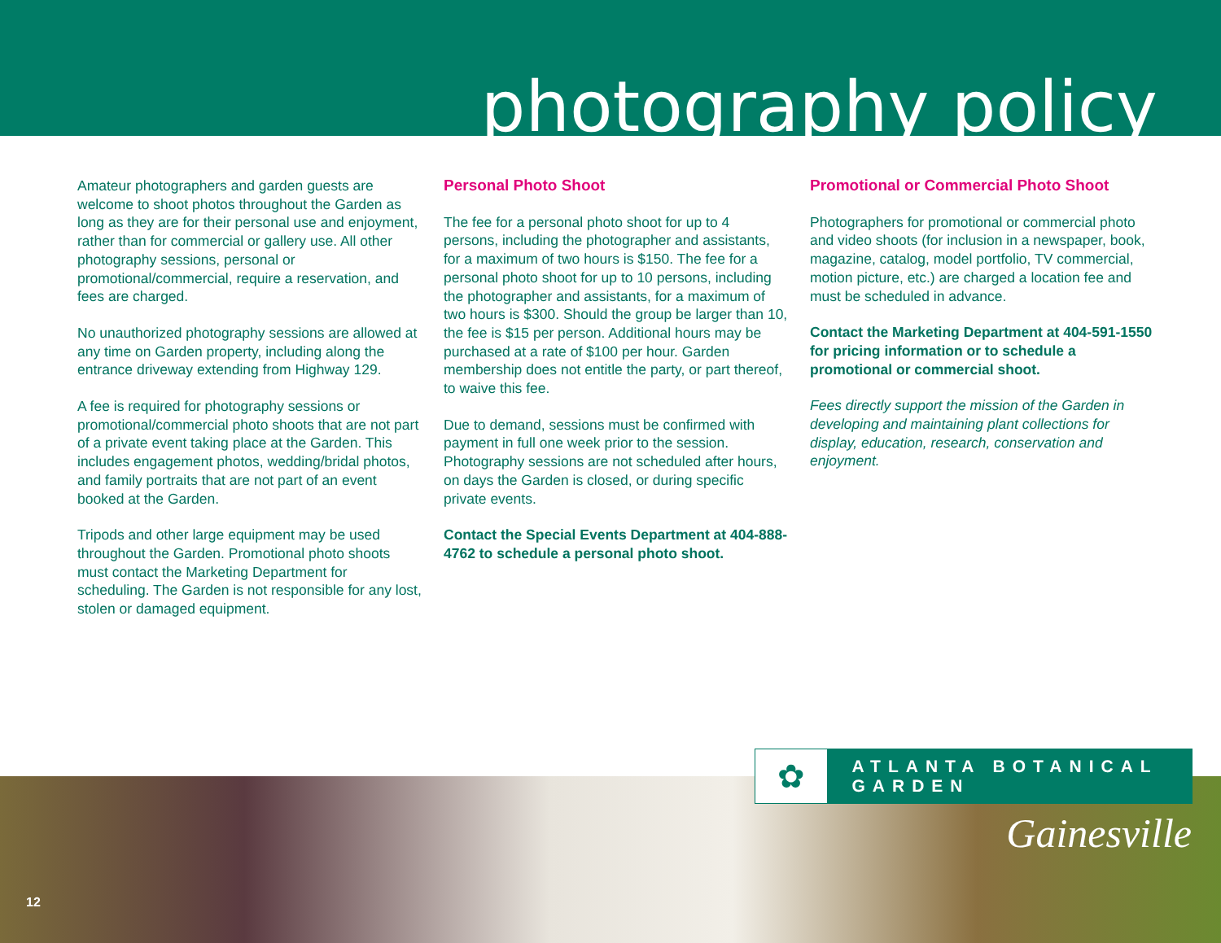photography policy
Amateur photographers and garden guests are welcome to shoot photos throughout the Garden as long as they are for their personal use and enjoyment, rather than for commercial or gallery use. All other photography sessions, personal or promotional/commercial, require a reservation, and fees are charged.
No unauthorized photography sessions are allowed at any time on Garden property, including along the entrance driveway extending from Highway 129.
A fee is required for photography sessions or promotional/commercial photo shoots that are not part of a private event taking place at the Garden. This includes engagement photos, wedding/bridal photos, and family portraits that are not part of an event booked at the Garden.
Tripods and other large equipment may be used throughout the Garden. Promotional photo shoots must contact the Marketing Department for scheduling. The Garden is not responsible for any lost, stolen or damaged equipment.
Personal Photo Shoot
The fee for a personal photo shoot for up to 4 persons, including the photographer and assistants, for a maximum of two hours is $150. The fee for a personal photo shoot for up to 10 persons, including the photographer and assistants, for a maximum of two hours is $300. Should the group be larger than 10, the fee is $15 per person. Additional hours may be purchased at a rate of $100 per hour. Garden membership does not entitle the party, or part thereof, to waive this fee.
Due to demand, sessions must be confirmed with payment in full one week prior to the session. Photography sessions are not scheduled after hours, on days the Garden is closed, or during specific private events.
Contact the Special Events Department at 404-888-4762 to schedule a personal photo shoot.
Promotional or Commercial Photo Shoot
Photographers for promotional or commercial photo and video shoots (for inclusion in a newspaper, book, magazine, catalog, model portfolio, TV commercial, motion picture, etc.) are charged a location fee and must be scheduled in advance.
Contact the Marketing Department at 404-591-1550 for pricing information or to schedule a promotional or commercial shoot.
Fees directly support the mission of the Garden in developing and maintaining plant collections for display, education, research, conservation and enjoyment.
✿
ATLANTA BOTANICAL GARDEN
Gainesville
12